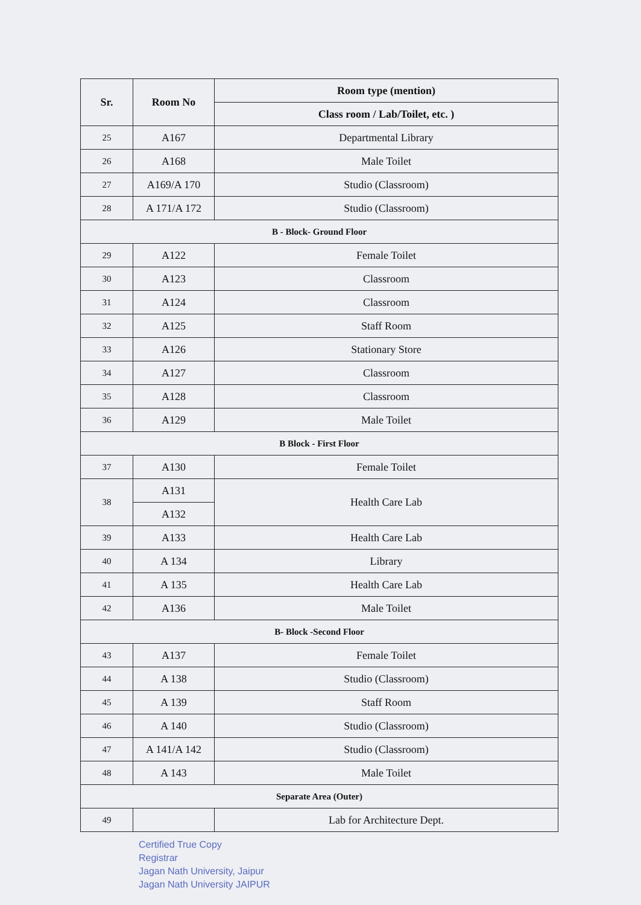| Sr. | Room No | Room type (mention) |
| --- | --- | --- |
| | | Class room / Lab/Toilet, etc. ) |
| 25 | A167 | Departmental Library |
| 26 | A168 | Male Toilet |
| 27 | A169/A 170 | Studio (Classroom) |
| 28 | A 171/A 172 | Studio (Classroom) |
| B - Block- Ground Floor | | |
| 29 | A122 | Female Toilet |
| 30 | A123 | Classroom |
| 31 | A124 | Classroom |
| 32 | A125 | Staff Room |
| 33 | A126 | Stationary Store |
| 34 | A127 | Classroom |
| 35 | A128 | Classroom |
| 36 | A129 | Male Toilet |
| B Block - First Floor | | |
| 37 | A130 | Female Toilet |
| 38 | A131 | Health Care Lab |
| | A132 | |
| 39 | A133 | Health Care Lab |
| 40 | A 134 | Library |
| 41 | A 135 | Health Care Lab |
| 42 | A136 | Male Toilet |
| B- Block -Second Floor | | |
| 43 | A137 | Female Toilet |
| 44 | A 138 | Studio (Classroom) |
| 45 | A 139 | Staff Room |
| 46 | A 140 | Studio (Classroom) |
| 47 | A 141/A 142 | Studio (Classroom) |
| 48 | A 143 | Male Toilet |
| Separate Area (Outer) | | |
| 49 | | Lab for Architecture Dept. |
Certified True Copy
Registrar
Jagan Nath University, Jaipur
Jagan Nath University JAIPUR